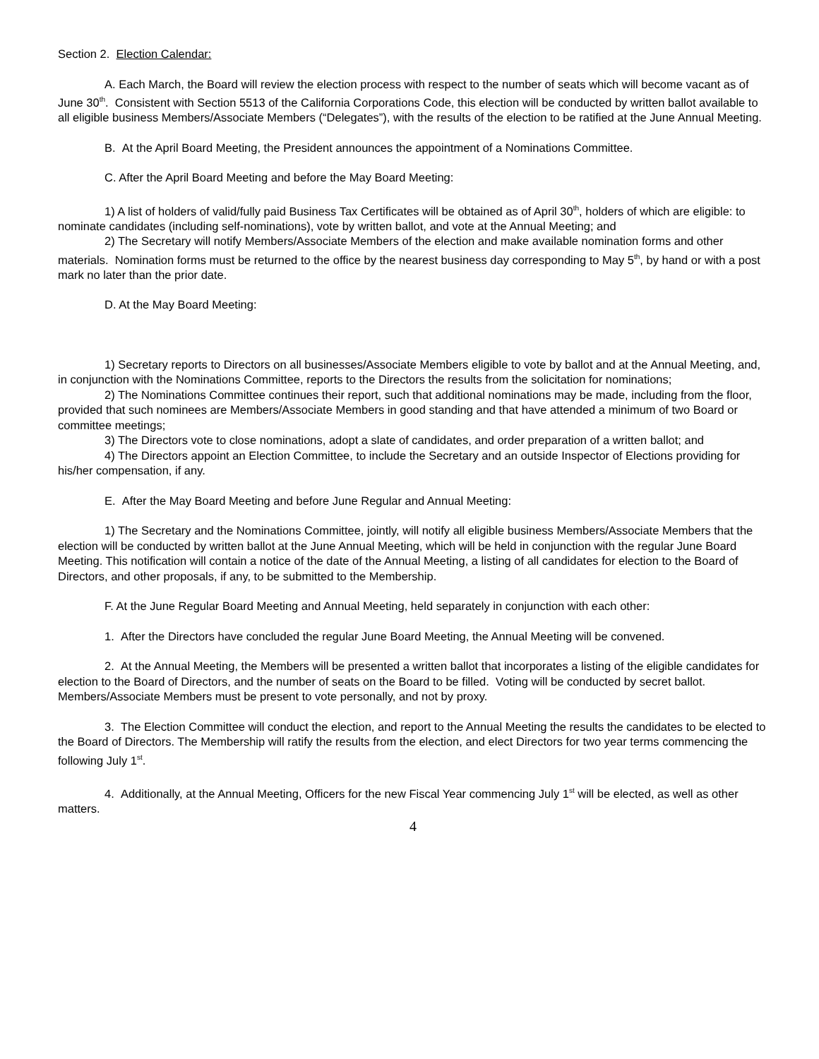Section 2. Election Calendar:
A. Each March, the Board will review the election process with respect to the number of seats which will become vacant as of June 30<sup>th</sup>. Consistent with Section 5513 of the California Corporations Code, this election will be conducted by written ballot available to all eligible business Members/Associate Members (“Delegates”), with the results of the election to be ratified at the June Annual Meeting.
B. At the April Board Meeting, the President announces the appointment of a Nominations Committee.
C. After the April Board Meeting and before the May Board Meeting:
1) A list of holders of valid/fully paid Business Tax Certificates will be obtained as of April 30<sup>th</sup>, holders of which are eligible: to nominate candidates (including self-nominations), vote by written ballot, and vote at the Annual Meeting; and
2) The Secretary will notify Members/Associate Members of the election and make available nomination forms and other materials. Nomination forms must be returned to the office by the nearest business day corresponding to May 5<sup>th</sup>, by hand or with a post mark no later than the prior date.
D. At the May Board Meeting:
1) Secretary reports to Directors on all businesses/Associate Members eligible to vote by ballot and at the Annual Meeting, and, in conjunction with the Nominations Committee, reports to the Directors the results from the solicitation for nominations;
2) The Nominations Committee continues their report, such that additional nominations may be made, including from the floor, provided that such nominees are Members/Associate Members in good standing and that have attended a minimum of two Board or committee meetings;
3) The Directors vote to close nominations, adopt a slate of candidates, and order preparation of a written ballot; and
4) The Directors appoint an Election Committee, to include the Secretary and an outside Inspector of Elections providing for his/her compensation, if any.
E. After the May Board Meeting and before June Regular and Annual Meeting:
1) The Secretary and the Nominations Committee, jointly, will notify all eligible business Members/Associate Members that the election will be conducted by written ballot at the June Annual Meeting, which will be held in conjunction with the regular June Board Meeting. This notification will contain a notice of the date of the Annual Meeting, a listing of all candidates for election to the Board of Directors, and other proposals, if any, to be submitted to the Membership.
F. At the June Regular Board Meeting and Annual Meeting, held separately in conjunction with each other:
1. After the Directors have concluded the regular June Board Meeting, the Annual Meeting will be convened.
2. At the Annual Meeting, the Members will be presented a written ballot that incorporates a listing of the eligible candidates for election to the Board of Directors, and the number of seats on the Board to be filled. Voting will be conducted by secret ballot. Members/Associate Members must be present to vote personally, and not by proxy.
3. The Election Committee will conduct the election, and report to the Annual Meeting the results the candidates to be elected to the Board of Directors. The Membership will ratify the results from the election, and elect Directors for two year terms commencing the following July 1<sup>st</sup>.
4. Additionally, at the Annual Meeting, Officers for the new Fiscal Year commencing July 1<sup>st</sup> will be elected, as well as other matters.
4